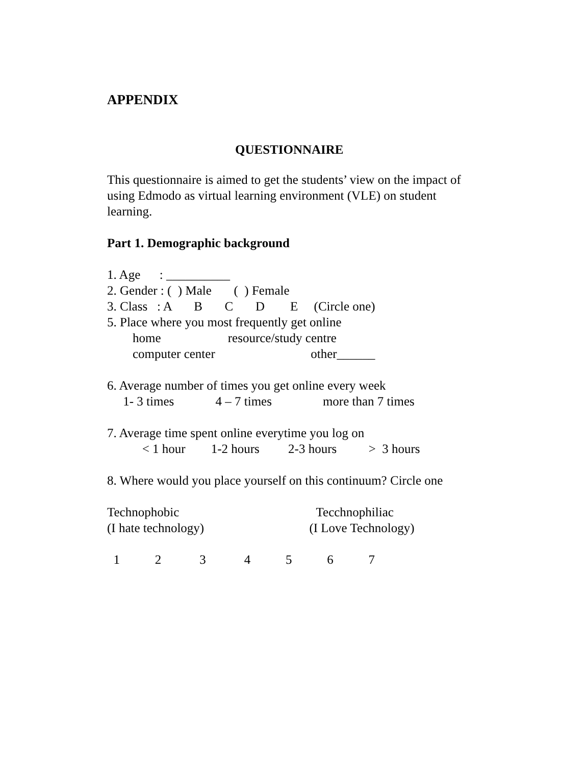APPENDIX
QUESTIONNAIRE
This questionnaire is aimed to get the students’ view on the impact of using Edmodo as virtual learning environment (VLE) on student learning.
Part 1. Demographic background
1. Age : __________
2. Gender : ( ) Male ( ) Female
3. Class : A B C D E (Circle one)
5. Place where you most frequently get online
home resource/study centre
computer center other______
6. Average number of times you get online every week
1- 3 times 4 – 7 times more than 7 times
7. Average time spent online everytime you log on
< 1 hour 1-2 hours 2-3 hours > 3 hours
8. Where would you place yourself on this continuum? Circle one
Technophobic Tecchnophiliac
(I hate technology) (I Love Technology)
1 2 3 4 5 6 7